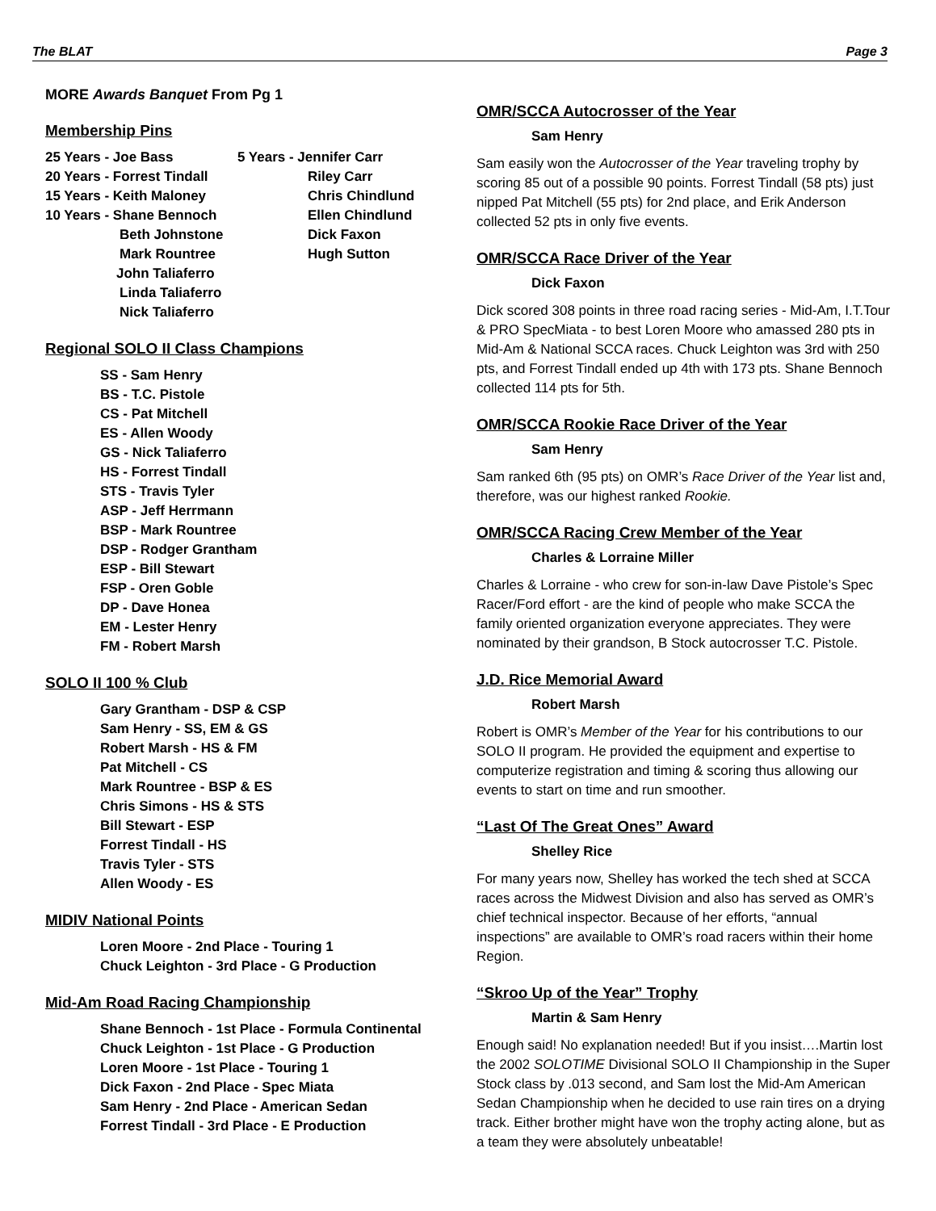The BLAT Page 3
MORE Awards Banquet From Pg 1
Membership Pins
25 Years - Joe Bass
20 Years - Forrest Tindall
15 Years - Keith Maloney
10 Years - Shane Bennoch
Beth Johnstone
Mark Rountree
John Taliaferro
Linda Taliaferro
Nick Taliaferro
5 Years - Jennifer Carr
Riley Carr
Chris Chindlund
Ellen Chindlund
Dick Faxon
Hugh Sutton
Regional SOLO II Class Champions
SS - Sam Henry
BS - T.C. Pistole
CS - Pat Mitchell
ES - Allen Woody
GS - Nick Taliaferro
HS - Forrest Tindall
STS - Travis Tyler
ASP - Jeff Herrmann
BSP - Mark Rountree
DSP - Rodger Grantham
ESP - Bill Stewart
FSP - Oren Goble
DP - Dave Honea
EM - Lester Henry
FM - Robert Marsh
SOLO II 100 % Club
Gary Grantham - DSP & CSP
Sam Henry - SS, EM & GS
Robert Marsh - HS & FM
Pat Mitchell - CS
Mark Rountree - BSP & ES
Chris Simons - HS & STS
Bill Stewart - ESP
Forrest Tindall - HS
Travis Tyler - STS
Allen Woody - ES
MIDIV National Points
Loren Moore - 2nd Place - Touring 1
Chuck Leighton - 3rd Place - G Production
Mid-Am Road Racing Championship
Shane Bennoch - 1st Place - Formula Continental
Chuck Leighton - 1st Place - G Production
Loren Moore - 1st Place - Touring 1
Dick Faxon - 2nd Place - Spec Miata
Sam Henry - 2nd Place - American Sedan
Forrest Tindall - 3rd Place - E Production
OMR/SCCA Autocrosser of the Year
Sam Henry
Sam easily won the Autocrosser of the Year traveling trophy by scoring 85 out of a possible 90 points. Forrest Tindall (58 pts) just nipped Pat Mitchell (55 pts) for 2nd place, and Erik Anderson collected 52 pts in only five events.
OMR/SCCA Race Driver of the Year
Dick Faxon
Dick scored 308 points in three road racing series - Mid-Am, I.T.Tour & PRO SpecMiata - to best Loren Moore who amassed 280 pts in Mid-Am & National SCCA races. Chuck Leighton was 3rd with 250 pts, and Forrest Tindall ended up 4th with 173 pts. Shane Bennoch collected 114 pts for 5th.
OMR/SCCA Rookie Race Driver of the Year
Sam Henry
Sam ranked 6th (95 pts) on OMR’s Race Driver of the Year list and, therefore, was our highest ranked Rookie.
OMR/SCCA Racing Crew Member of the Year
Charles & Lorraine Miller
Charles & Lorraine - who crew for son-in-law Dave Pistole’s Spec Racer/Ford effort - are the kind of people who make SCCA the family oriented organization everyone appreciates. They were nominated by their grandson, B Stock autocrosser T.C. Pistole.
J.D. Rice Memorial Award
Robert Marsh
Robert is OMR’s Member of the Year for his contributions to our SOLO II program. He provided the equipment and expertise to computerize registration and timing & scoring thus allowing our events to start on time and run smoother.
“Last Of The Great Ones” Award
Shelley Rice
For many years now, Shelley has worked the tech shed at SCCA races across the Midwest Division and also has served as OMR’s chief technical inspector. Because of her efforts, “annual inspections” are available to OMR’s road racers within their home Region.
“Skroo Up of the Year” Trophy
Martin & Sam Henry
Enough said! No explanation needed! But if you insist….Martin lost the 2002 SOLOTIME Divisional SOLO II Championship in the Super Stock class by .013 second, and Sam lost the Mid-Am American Sedan Championship when he decided to use rain tires on a drying track. Either brother might have won the trophy acting alone, but as a team they were absolutely unbeatable!